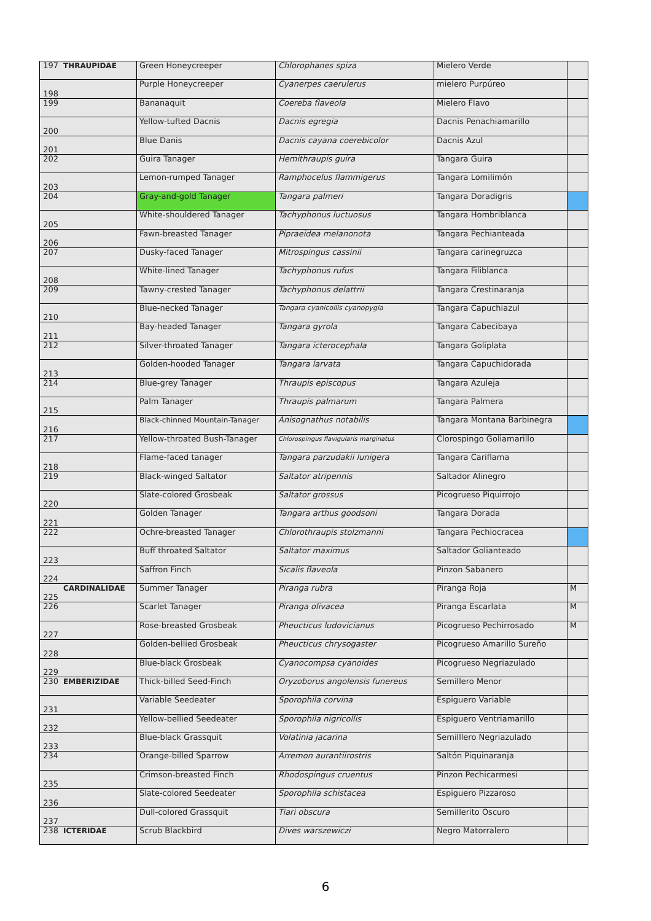| 197 | THRAUPIDAE | Green Honeycreeper | Chlorophanes spiza | Mielero Verde | |
| 198 | | Purple Honeycreeper | Cyanerpes caerulerus | mielero Purpúreo | |
| 199 | | Bananaquit | Coereba flaveola | Mielero Flavo | |
| 200 | | Yellow-tufted Dacnis | Dacnis egregia | Dacnis Penachiamarillo | |
| 201 | | Blue Danis | Dacnis cayana coerebicolor | Dacnis Azul | |
| 202 | | Guira Tanager | Hemithraupis guira | Tangara Guira | |
| 203 | | Lemon-rumped Tanager | Ramphocelus flammigerus | Tangara Lomilimón | |
| 204 | | Gray-and-gold Tanager | Tangara palmeri | Tangara Doradigris | |
| 205 | | White-shouldered Tanager | Tachyphonus luctuosus | Tangara Hombriblanca | |
| 206 | | Fawn-breasted Tanager | Pipraeidea melanonota | Tangara Pechianteada | |
| 207 | | Dusky-faced Tanager | Mitrospingus cassinii | Tangara carinegruzca | |
| 208 | | White-lined Tanager | Tachyphonus rufus | Tangara Filiblanca | |
| 209 | | Tawny-crested Tanager | Tachyphonus delattrii | Tangara Crestinaranja | |
| 210 | | Blue-necked Tanager | Tangara cyanicollis cyanopygia | Tangara Capuchiazul | |
| 211 | | Bay-headed Tanager | Tangara gyrola | Tangara Cabecibaya | |
| 212 | | Silver-throated Tanager | Tangara icterocephala | Tangara Goliplata | |
| 213 | | Golden-hooded Tanager | Tangara larvata | Tangara Capuchidorada | |
| 214 | | Blue-grey Tanager | Thraupis episcopus | Tangara Azuleja | |
| 215 | | Palm Tanager | Thraupis palmarum | Tangara Palmera | |
| 216 | | Black-chinned Mountain-Tanager | Anisognathus notabilis | Tangara Montana Barbinegra | |
| 217 | | Yellow-throated Bush-Tanager | Chlorospingus flavigularis marginatus | Clorospingo Goliamarillo | |
| 218 | | Flame-faced tanager | Tangara parzudakii lunigera | Tangara Cariflama | |
| 219 | | Black-winged Saltator | Saltator atripennis | Saltador Alinegro | |
| 220 | | Slate-colored Grosbeak | Saltator grossus | Picogrueso Piquirrojo | |
| 221 | | Golden Tanager | Tangara arthus goodsoni | Tangara Dorada | |
| 222 | | Ochre-breasted Tanager | Chlorothraupis stolzmanni | Tangara Pechiocracea | |
| 223 | | Buff throated Saltator | Saltator maximus | Saltador Golianteado | |
| 224 | | Saffron Finch | Sicalis flaveola | Pinzon Sabanero | |
| 225 | CARDINALIDAE | Summer Tanager | Piranga rubra | Piranga Roja | M |
| 226 | | Scarlet Tanager | Piranga olivacea | Piranga Escarlata | M |
| 227 | | Rose-breasted Grosbeak | Pheucticus ludovicianus | Picogrueso Pechirrosado | M |
| 228 | | Golden-bellied Grosbeak | Pheucticus chrysogaster | Picogrueso Amarillo Sureño | |
| 229 | | Blue-black Grosbeak | Cyanocompsa cyanoides | Picogrueso Negriazulado | |
| 230 | EMBERIZIDAE | Thick-billed Seed-Finch | Oryzoborus angolensis funereus | Semillero Menor | |
| 231 | | Variable Seedeater | Sporophila corvina | Espiguero Variable | |
| 232 | | Yellow-bellied Seedeater | Sporophila nigricollis | Espiguero Ventriamarillo | |
| 233 | | Blue-black Grassquit | Volatinia jacarina | Semilllero Negriazulado | |
| 234 | | Orange-billed Sparrow | Arremon aurantiirostris | Saltón Piquinaranja | |
| 235 | | Crimson-breasted Finch | Rhodospingus cruentus | Pinzon Pechicarmesi | |
| 236 | | Slate-colored Seedeater | Sporophila schistacea | Espiguero Pizzaroso | |
| 237 | | Dull-colored Grassquit | Tiari obscura | Semillerito Oscuro | |
| 238 | ICTERIDAE | Scrub Blackbird | Dives warszewiczi | Negro Matorralero | |
6